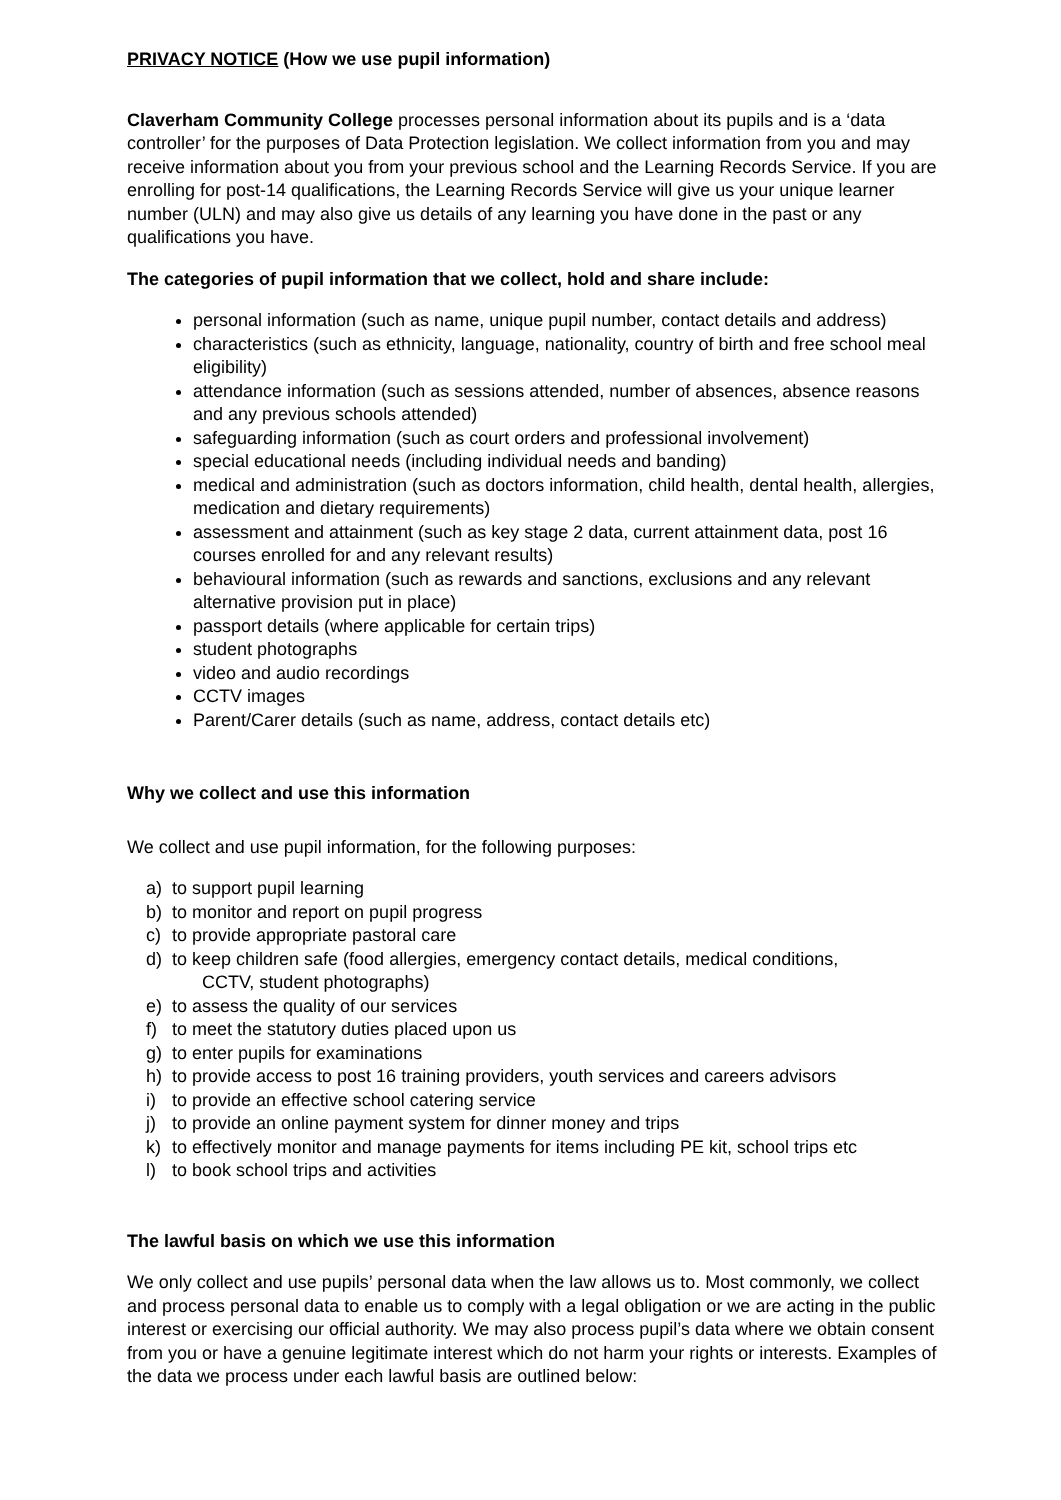PRIVACY NOTICE (How we use pupil information)
Claverham Community College processes personal information about its pupils and is a ‘data controller’ for the purposes of Data Protection legislation. We collect information from you and may receive information about you from your previous school and the Learning Records Service. If you are enrolling for post-14 qualifications, the Learning Records Service will give us your unique learner number (ULN) and may also give us details of any learning you have done in the past or any qualifications you have.
The categories of pupil information that we collect, hold and share include:
personal information (such as name, unique pupil number, contact details and address)
characteristics (such as ethnicity, language, nationality, country of birth and free school meal eligibility)
attendance information (such as sessions attended, number of absences, absence reasons and any previous schools attended)
safeguarding information (such as court orders and professional involvement)
special educational needs (including individual needs and banding)
medical and administration (such as doctors information, child health, dental health, allergies, medication and dietary requirements)
assessment and attainment (such as key stage 2 data, current attainment data, post 16 courses enrolled for and any relevant results)
behavioural information (such as rewards and sanctions, exclusions and any relevant alternative provision put in place)
passport details (where applicable for certain trips)
student photographs
video and audio recordings
CCTV images
Parent/Carer details (such as name, address, contact details etc)
Why we collect and use this information
We collect and use pupil information, for the following purposes:
a) to support pupil learning
b) to monitor and report on pupil progress
c) to provide appropriate pastoral care
d) to keep children safe (food allergies, emergency contact details, medical conditions,
CCTV, student photographs)
e) to assess the quality of our services
f) to meet the statutory duties placed upon us
g) to enter pupils for examinations
h) to provide access to post 16 training providers, youth services and careers advisors
i) to provide an effective school catering service
j) to provide an online payment system for dinner money and trips
k) to effectively monitor and manage payments for items including PE kit, school trips etc
l) to book school trips and activities
The lawful basis on which we use this information
We only collect and use pupils’ personal data when the law allows us to. Most commonly, we collect and process personal data to enable us to comply with a legal obligation or we are acting in the public interest or exercising our official authority. We may also process pupil’s data where we obtain consent from you or have a genuine legitimate interest which do not harm your rights or interests. Examples of the data we process under each lawful basis are outlined below: